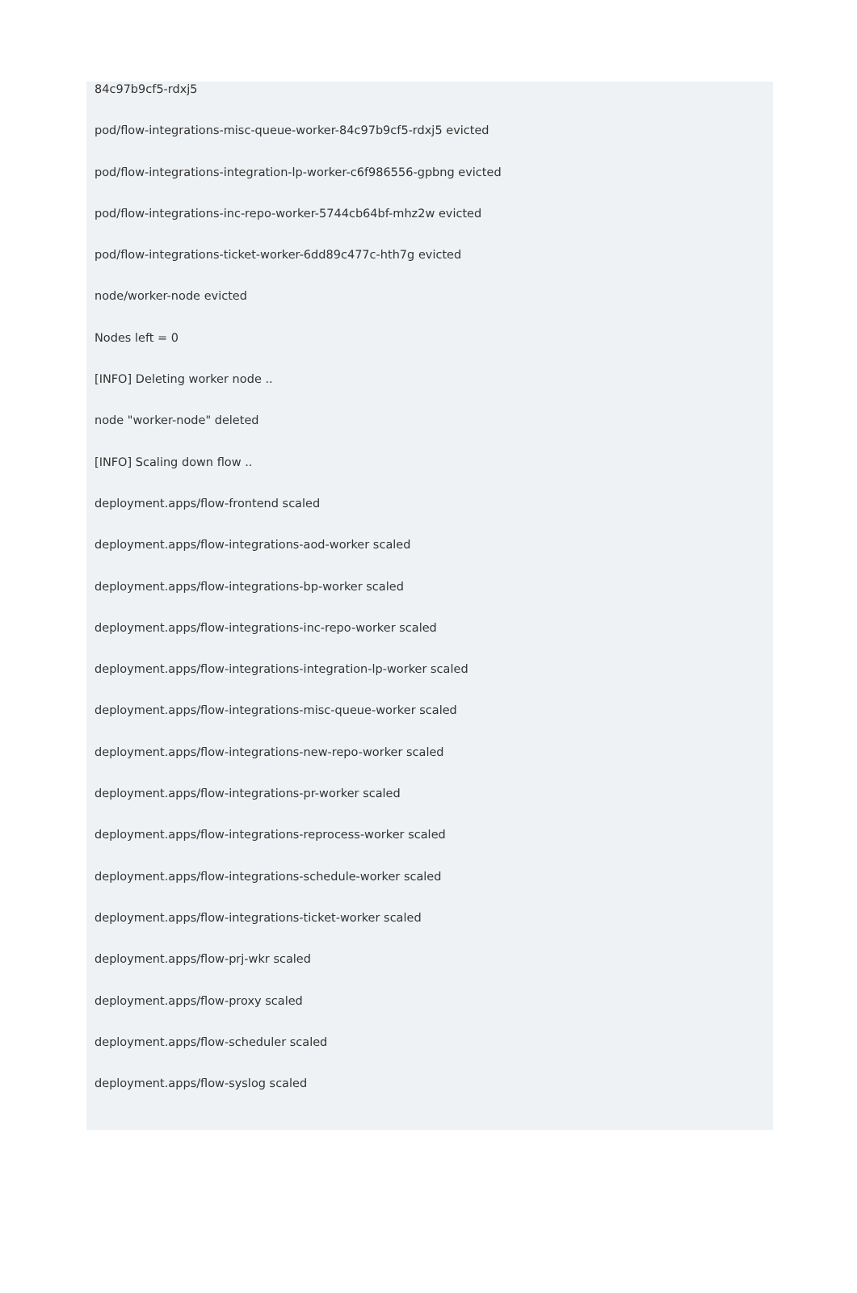84c97b9cf5-rdxj5
pod/flow-integrations-misc-queue-worker-84c97b9cf5-rdxj5 evicted
pod/flow-integrations-integration-lp-worker-c6f986556-gpbng evicted
pod/flow-integrations-inc-repo-worker-5744cb64bf-mhz2w evicted
pod/flow-integrations-ticket-worker-6dd89c477c-hth7g evicted
node/worker-node evicted
Nodes left = 0
[INFO] Deleting worker node ..
node "worker-node" deleted
[INFO] Scaling down flow ..
deployment.apps/flow-frontend scaled
deployment.apps/flow-integrations-aod-worker scaled
deployment.apps/flow-integrations-bp-worker scaled
deployment.apps/flow-integrations-inc-repo-worker scaled
deployment.apps/flow-integrations-integration-lp-worker scaled
deployment.apps/flow-integrations-misc-queue-worker scaled
deployment.apps/flow-integrations-new-repo-worker scaled
deployment.apps/flow-integrations-pr-worker scaled
deployment.apps/flow-integrations-reprocess-worker scaled
deployment.apps/flow-integrations-schedule-worker scaled
deployment.apps/flow-integrations-ticket-worker scaled
deployment.apps/flow-prj-wkr scaled
deployment.apps/flow-proxy scaled
deployment.apps/flow-scheduler scaled
deployment.apps/flow-syslog scaled